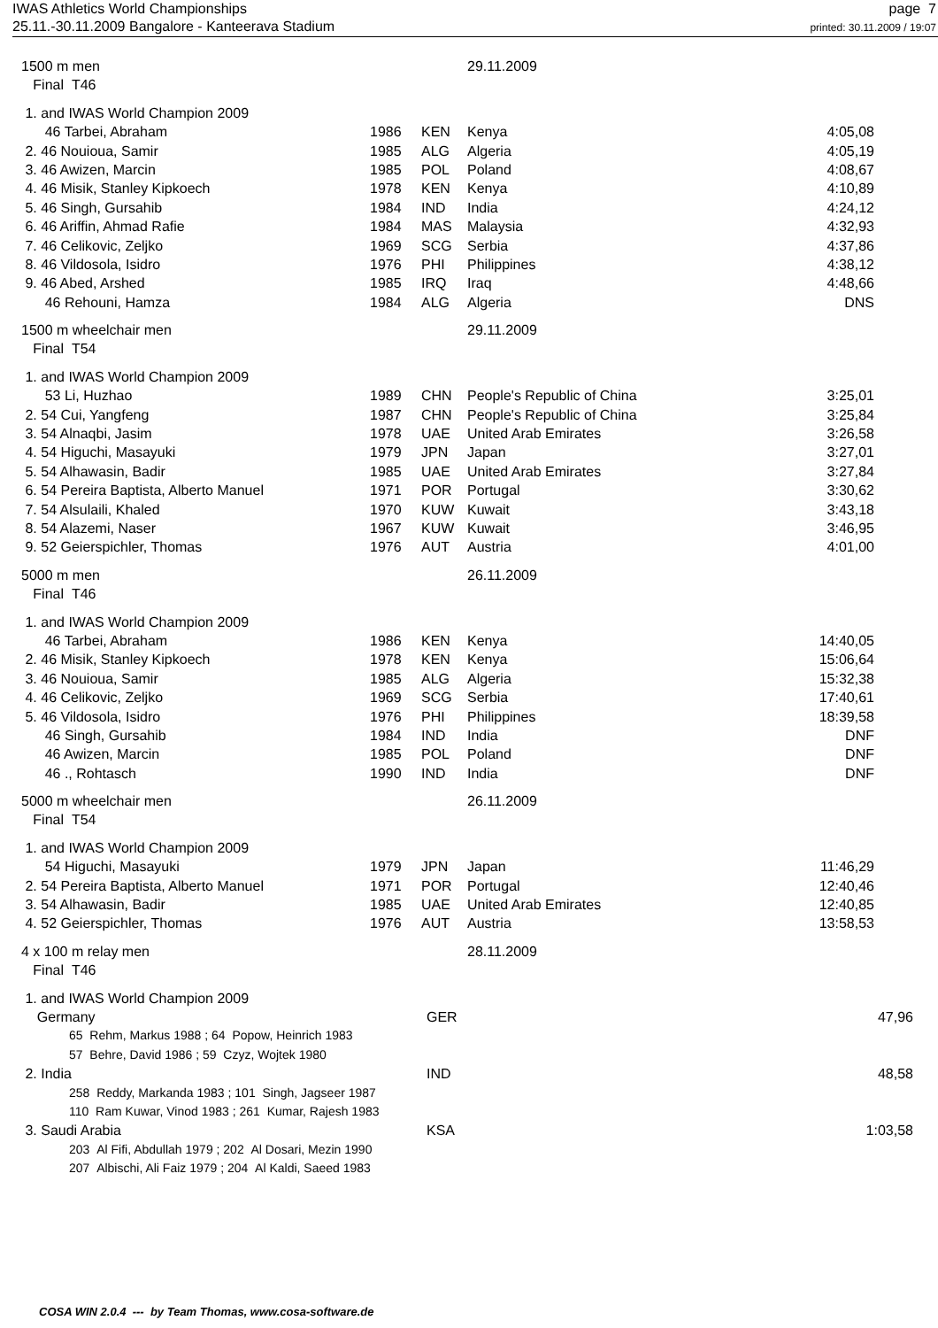IWAS Athletics World Championships
25.11.-30.11.2009 Bangalore - Kanteerava Stadium
page 7
printed: 30.11.2009 / 19:07
| 1500 m men | | | 29.11.2009 | |
| Final T46 | | | | |
| 1. and IWAS World Champion 2009 | | | | |
| 46 Tarbei, Abraham | 1986 | KEN | Kenya | 4:05,08 |
| 2. 46 Nouioua, Samir | 1985 | ALG | Algeria | 4:05,19 |
| 3. 46 Awizen, Marcin | 1985 | POL | Poland | 4:08,67 |
| 4. 46 Misik, Stanley Kipkoech | 1978 | KEN | Kenya | 4:10,89 |
| 5. 46 Singh, Gursahib | 1984 | IND | India | 4:24,12 |
| 6. 46 Ariffin, Ahmad Rafie | 1984 | MAS | Malaysia | 4:32,93 |
| 7. 46 Celikovic, Zeljko | 1969 | SCG | Serbia | 4:37,86 |
| 8. 46 Vildosola, Isidro | 1976 | PHI | Philippines | 4:38,12 |
| 9. 46 Abed, Arshed | 1985 | IRQ | Iraq | 4:48,66 |
| 46 Rehouni, Hamza | 1984 | ALG | Algeria | DNS |
| 1500 m wheelchair men | | | 29.11.2009 | |
| Final T54 | | | | |
| 1. and IWAS World Champion 2009 | | | | |
| 53 Li, Huzhao | 1989 | CHN | People's Republic of China | 3:25,01 |
| 2. 54 Cui, Yangfeng | 1987 | CHN | People's Republic of China | 3:25,84 |
| 3. 54 Alnaqbi, Jasim | 1978 | UAE | United Arab Emirates | 3:26,58 |
| 4. 54 Higuchi, Masayuki | 1979 | JPN | Japan | 3:27,01 |
| 5. 54 Alhawasin, Badir | 1985 | UAE | United Arab Emirates | 3:27,84 |
| 6. 54 Pereira Baptista, Alberto Manuel | 1971 | POR | Portugal | 3:30,62 |
| 7. 54 Alsulaili, Khaled | 1970 | KUW | Kuwait | 3:43,18 |
| 8. 54 Alazemi, Naser | 1967 | KUW | Kuwait | 3:46,95 |
| 9. 52 Geierspichler, Thomas | 1976 | AUT | Austria | 4:01,00 |
| 5000 m men | | | 26.11.2009 | |
| Final T46 | | | | |
| 1. and IWAS World Champion 2009 | | | | |
| 46 Tarbei, Abraham | 1986 | KEN | Kenya | 14:40,05 |
| 2. 46 Misik, Stanley Kipkoech | 1978 | KEN | Kenya | 15:06,64 |
| 3. 46 Nouioua, Samir | 1985 | ALG | Algeria | 15:32,38 |
| 4. 46 Celikovic, Zeljko | 1969 | SCG | Serbia | 17:40,61 |
| 5. 46 Vildosola, Isidro | 1976 | PHI | Philippines | 18:39,58 |
| 46 Singh, Gursahib | 1984 | IND | India | DNF |
| 46 Awizen, Marcin | 1985 | POL | Poland | DNF |
| 46 ., Rohtasch | 1990 | IND | India | DNF |
| 5000 m wheelchair men | | | 26.11.2009 | |
| Final T54 | | | | |
| 1. and IWAS World Champion 2009 | | | | |
| 54 Higuchi, Masayuki | 1979 | JPN | Japan | 11:46,29 |
| 2. 54 Pereira Baptista, Alberto Manuel | 1971 | POR | Portugal | 12:40,46 |
| 3. 54 Alhawasin, Badir | 1985 | UAE | United Arab Emirates | 12:40,85 |
| 4. 52 Geierspichler, Thomas | 1976 | AUT | Austria | 13:58,53 |
| 4 x 100 m relay men | | | 28.11.2009 | |
| Final T46 | | | | |
| 1. and IWAS World Champion 2009 | | |
| Germany | GER | 47,96 |
| 65 Rehm, Markus 1988 ; 64 Popow, Heinrich 1983 | | |
| 57 Behre, David 1986 ; 59 Czyz, Wojtek 1980 | | |
| 2. India | IND | 48,58 |
| 258 Reddy, Markanda 1983 ; 101 Singh, Jagseer 1987 | | |
| 110 Ram Kuwar, Vinod 1983 ; 261 Kumar, Rajesh 1983 | | |
| 3. Saudi Arabia | KSA | 1:03,58 |
| 203 Al Fifi, Abdullah 1979 ; 202 Al Dosari, Mezin 1990 | | |
| 207 Albischi, Ali Faiz 1979 ; 204 Al Kaldi, Saeed 1983 | | |
COSA WIN 2.0.4 --- by Team Thomas, www.cosa-software.de